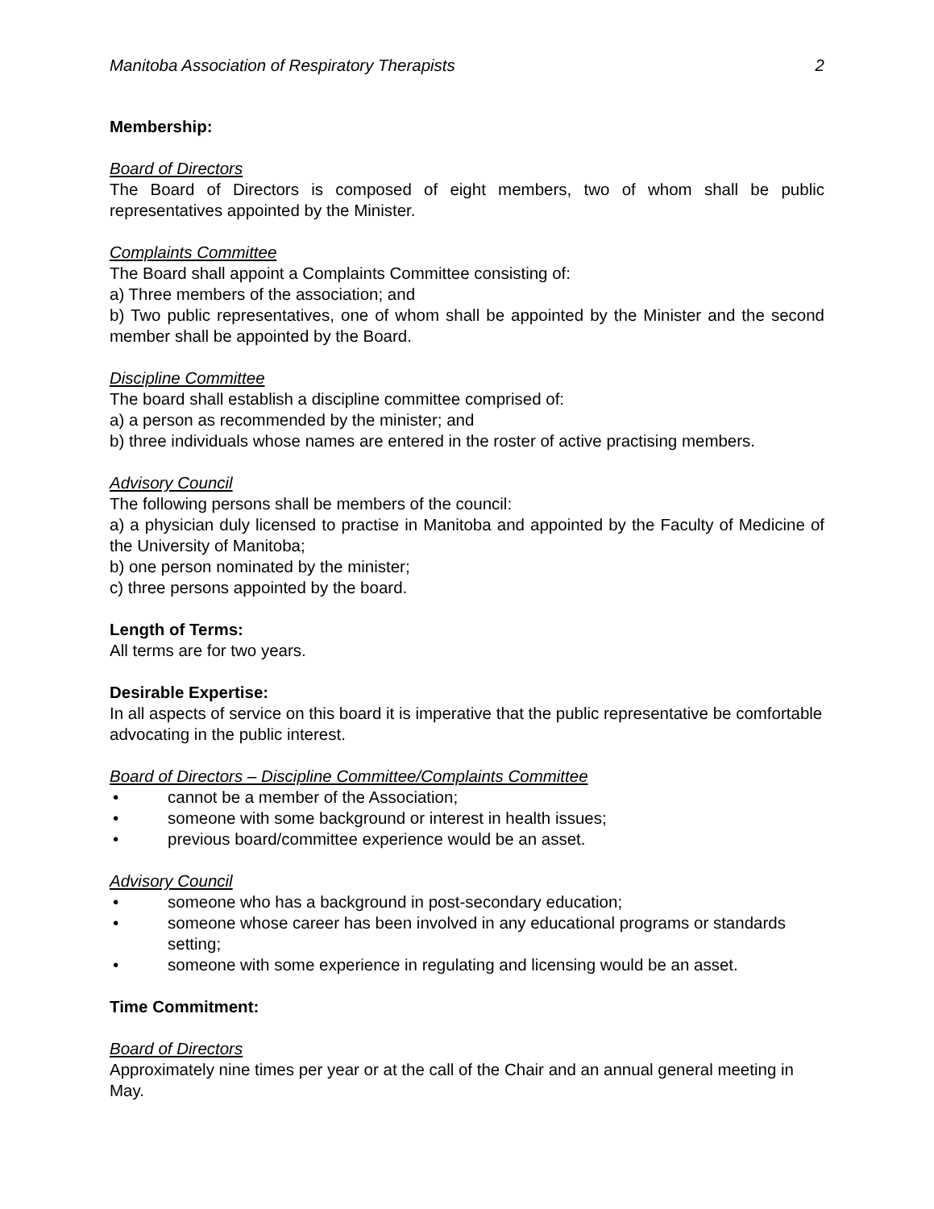Manitoba Association of Respiratory Therapists 2
Membership:
Board of Directors
The Board of Directors is composed of eight members, two of whom shall be public representatives appointed by the Minister.
Complaints Committee
The Board shall appoint a Complaints Committee consisting of:
a) Three members of the association; and
b) Two public representatives, one of whom shall be appointed by the Minister and the second member shall be appointed by the Board.
Discipline Committee
The board shall establish a discipline committee comprised of:
a) a person as recommended by the minister; and
b) three individuals whose names are entered in the roster of active practising members.
Advisory Council
The following persons shall be members of the council:
a) a physician duly licensed to practise in Manitoba and appointed by the Faculty of Medicine of the University of Manitoba;
b) one person nominated by the minister;
c) three persons appointed by the board.
Length of Terms:
All terms are for two years.
Desirable Expertise:
In all aspects of service on this board it is imperative that the public representative be comfortable advocating in the public interest.
Board of Directors – Discipline Committee/Complaints Committee
• cannot be a member of the Association;
• someone with some background or interest in health issues;
• previous board/committee experience would be an asset.
Advisory Council
• someone who has a background in post-secondary education;
• someone whose career has been involved in any educational programs or standards setting;
• someone with some experience in regulating and licensing would be an asset.
Time Commitment:
Board of Directors
Approximately nine times per year or at the call of the Chair and an annual general meeting in May.